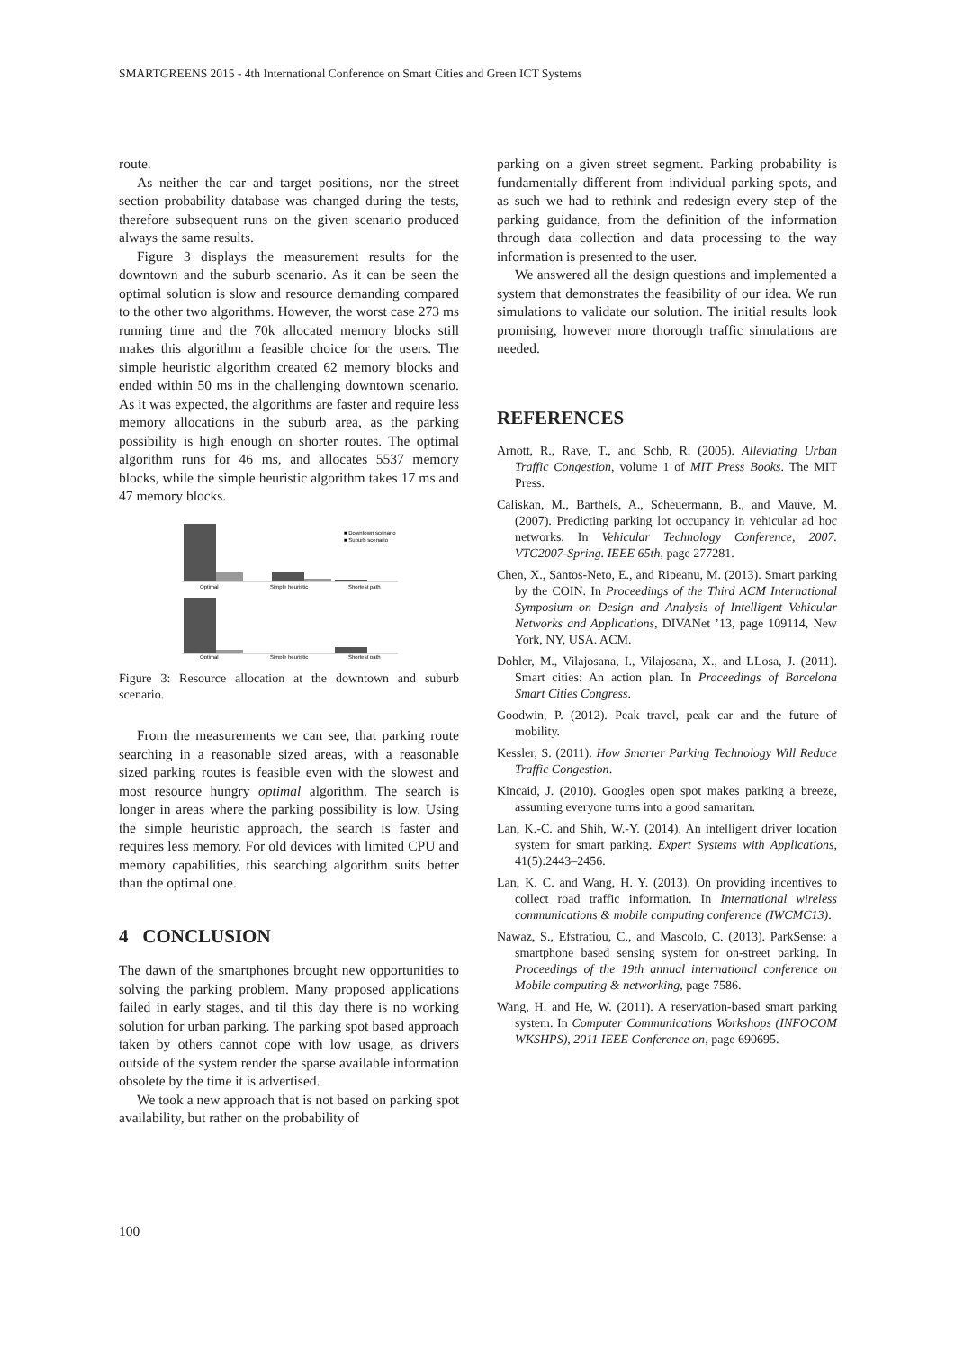SMARTGREENS 2015 - 4th International Conference on Smart Cities and Green ICT Systems
route.
As neither the car and target positions, nor the street section probability database was changed during the tests, therefore subsequent runs on the given scenario produced always the same results.
Figure 3 displays the measurement results for the downtown and the suburb scenario. As it can be seen the optimal solution is slow and resource demanding compared to the other two algorithms. However, the worst case 273 ms running time and the 70k allocated memory blocks still makes this algorithm a feasible choice for the users. The simple heuristic algorithm created 62 memory blocks and ended within 50 ms in the challenging downtown scenario. As it was expected, the algorithms are faster and require less memory allocations in the suburb area, as the parking possibility is high enough on shorter routes. The optimal algorithm runs for 46 ms, and allocates 5537 memory blocks, while the simple heuristic algorithm takes 17 ms and 47 memory blocks.
Optimal
Simple heuristic
Shortest path
■ Downtown scenario
■ Suburb scenario
Optimal
Simple heuristic
Shortest path
Figure 3: Resource allocation at the downtown and suburb scenario.
From the measurements we can see, that parking route searching in a reasonable sized areas, with a reasonable sized parking routes is feasible even with the slowest and most resource hungry optimal algorithm. The search is longer in areas where the parking possibility is low. Using the simple heuristic approach, the search is faster and requires less memory. For old devices with limited CPU and memory capabilities, this searching algorithm suits better than the optimal one.
4 CONCLUSION
The dawn of the smartphones brought new opportunities to solving the parking problem. Many proposed applications failed in early stages, and til this day there is no working solution for urban parking. The parking spot based approach taken by others cannot cope with low usage, as drivers outside of the system render the sparse available information obsolete by the time it is advertised.
We took a new approach that is not based on parking spot availability, but rather on the probability of
parking on a given street segment. Parking probability is fundamentally different from individual parking spots, and as such we had to rethink and redesign every step of the parking guidance, from the definition of the information through data collection and data processing to the way information is presented to the user.
We answered all the design questions and implemented a system that demonstrates the feasibility of our idea. We run simulations to validate our solution. The initial results look promising, however more thorough traffic simulations are needed.
REFERENCES
Arnott, R., Rave, T., and Schb, R. (2005). Alleviating Urban Traffic Congestion, volume 1 of MIT Press Books. The MIT Press.
Caliskan, M., Barthels, A., Scheuermann, B., and Mauve, M. (2007). Predicting parking lot occupancy in vehicular ad hoc networks. In Vehicular Technology Conference, 2007. VTC2007-Spring. IEEE 65th, page 277281.
Chen, X., Santos-Neto, E., and Ripeanu, M. (2013). Smart parking by the COIN. In Proceedings of the Third ACM International Symposium on Design and Analysis of Intelligent Vehicular Networks and Applications, DIVANet ’13, page 109114, New York, NY, USA. ACM.
Dohler, M., Vilajosana, I., Vilajosana, X., and LLosa, J. (2011). Smart cities: An action plan. In Proceedings of Barcelona Smart Cities Congress.
Goodwin, P. (2012). Peak travel, peak car and the future of mobility.
Kessler, S. (2011). How Smarter Parking Technology Will Reduce Traffic Congestion.
Kincaid, J. (2010). Googles open spot makes parking a breeze, assuming everyone turns into a good samaritan.
Lan, K.-C. and Shih, W.-Y. (2014). An intelligent driver location system for smart parking. Expert Systems with Applications, 41(5):2443–2456.
Lan, K. C. and Wang, H. Y. (2013). On providing incentives to collect road traffic information. In International wireless communications & mobile computing conference (IWCMC13).
Nawaz, S., Efstratiou, C., and Mascolo, C. (2013). ParkSense: a smartphone based sensing system for on-street parking. In Proceedings of the 19th annual international conference on Mobile computing & networking, page 7586.
Wang, H. and He, W. (2011). A reservation-based smart parking system. In Computer Communications Workshops (INFOCOM WKSHPS), 2011 IEEE Conference on, page 690695.
100